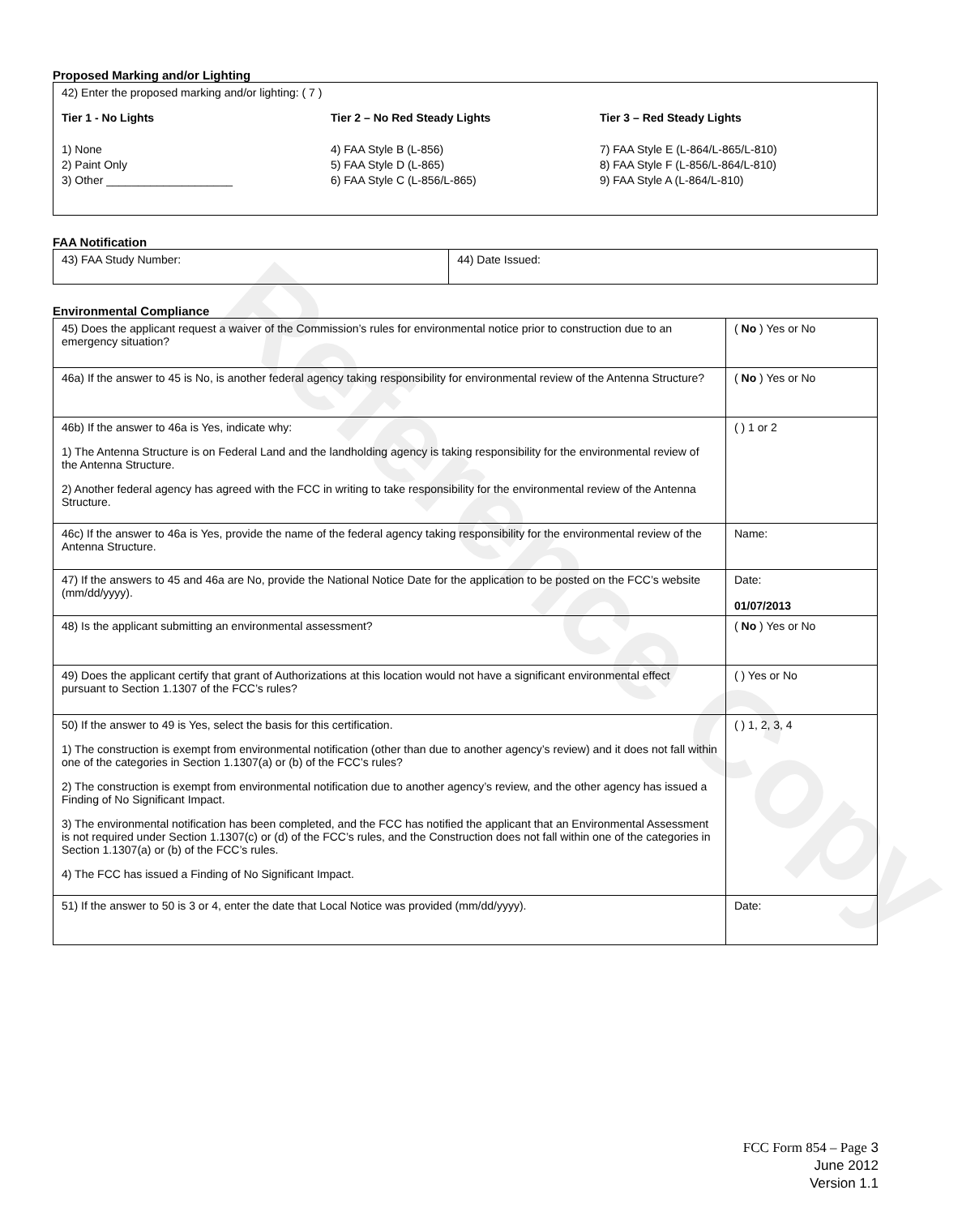Reference Copy
Proposed Marking and/or Lighting
42) Enter the proposed marking and/or lighting: ( 7 )
Tier 1 - No Lights
1) None
2) Paint Only
3) Other ____________________
Tier 2 – No Red Steady Lights
4) FAA Style B (L-856)
5) FAA Style D (L-865)
6) FAA Style C (L-856/L-865)
Tier 3 – Red Steady Lights
7) FAA Style E (L-864/L-865/L-810)
8) FAA Style F (L-856/L-864/L-810)
9) FAA Style A (L-864/L-810)
FAA Notification
| 43) FAA Study Number: | 44) Date Issued: |
Environmental Compliance
| 45) Does the applicant request a waiver of the Commission’s rules for environmental notice prior to construction due to an emergency situation? | ( No ) Yes or No |
| 46a) If the answer to 45 is No, is another federal agency taking responsibility for environmental review of the Antenna Structure? | ( No ) Yes or No |
| 46b) If the answer to 46a is Yes, indicate why: 1) The Antenna Structure is on Federal Land and the landholding agency is taking responsibility for the environmental review of the Antenna Structure. 2) Another federal agency has agreed with the FCC in writing to take responsibility for the environmental review of the Antenna Structure. | ( ) 1 or 2 |
| 46c) If the answer to 46a is Yes, provide the name of the federal agency taking responsibility for the environmental review of the Antenna Structure. | Name: |
| 47) If the answers to 45 and 46a are No, provide the National Notice Date for the application to be posted on the FCC’s website (mm/dd/yyyy). | Date: 01/07/2013 |
| 48) Is the applicant submitting an environmental assessment? | ( No ) Yes or No |
| 49) Does the applicant certify that grant of Authorizations at this location would not have a significant environmental effect pursuant to Section 1.1307 of the FCC’s rules? | ( ) Yes or No |
| 50) If the answer to 49 is Yes, select the basis for this certification. 1) The construction is exempt from environmental notification (other than due to another agency’s review) and it does not fall within one of the categories in Section 1.1307(a) or (b) of the FCC’s rules? 2) The construction is exempt from environmental notification due to another agency’s review, and the other agency has issued a Finding of No Significant Impact. 3) The environmental notification has been completed, and the FCC has notified the applicant that an Environmental Assessment is not required under Section 1.1307(c) or (d) of the FCC’s rules, and the Construction does not fall within one of the categories in Section 1.1307(a) or (b) of the FCC’s rules. 4) The FCC has issued a Finding of No Significant Impact. | ( ) 1, 2, 3, 4 |
| 51) If the answer to 50 is 3 or 4, enter the date that Local Notice was provided (mm/dd/yyyy). | Date: |
FCC Form 854 – Page 3
June 2012
Version 1.1